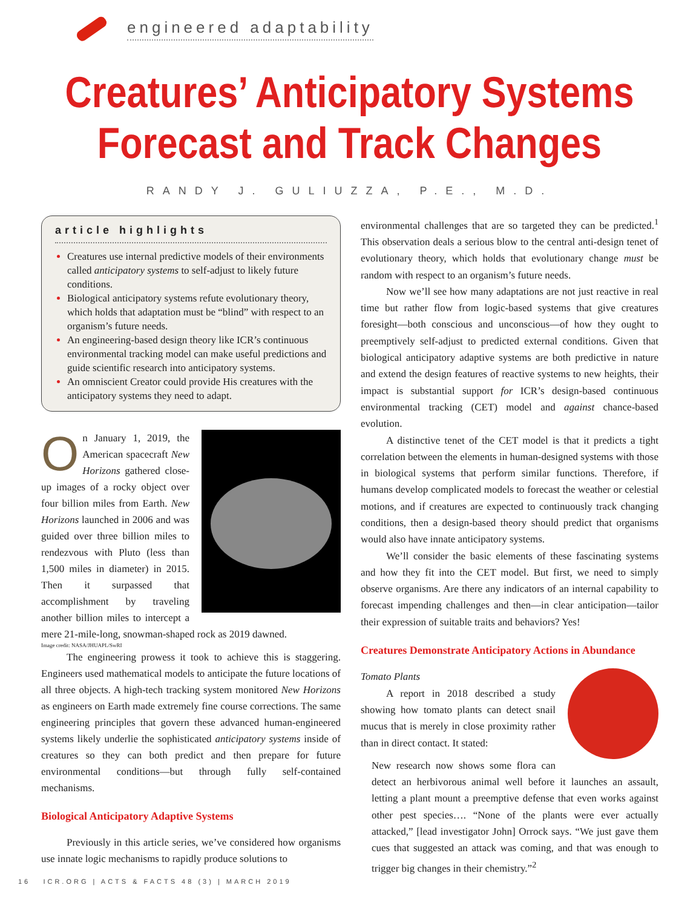engineered adaptability
Creatures’ Anticipatory Systems
Forecast and Track Changes
RANDY J. GULIUZZA, P.E., M.D.
article highlights
Creatures use internal predictive models of their environments called anticipatory systems to self-adjust to likely future conditions.
Biological anticipatory systems refute evolutionary theory, which holds that adaptation must be “blind” with respect to an organism’s future needs.
An engineering-based design theory like ICR’s continuous environmental tracking model can make useful predictions and guide scientific research into anticipatory systems.
An omniscient Creator could provide His creatures with the anticipatory systems they need to adapt.
On January 1, 2019, the American spacecraft New Horizons gathered close-up images of a rocky object over four billion miles from Earth. New Horizons launched in 2006 and was guided over three billion miles to rendezvous with Pluto (less than 1,500 miles in diameter) in 2015. Then it surpassed that accomplishment by traveling another billion miles to intercept a mere 21-mile-long, snowman-shaped rock as 2019 dawned.
Image credit: NASA/JHUAPL/SwRI
The engineering prowess it took to achieve this is staggering. Engineers used mathematical models to anticipate the future locations of all three objects. A high-tech tracking system monitored New Horizons as engineers on Earth made extremely fine course corrections. The same engineering principles that govern these advanced human-engineered systems likely underlie the sophisticated anticipatory systems inside of creatures so they can both predict and then prepare for future environmental conditions—but through fully self-contained mechanisms.
Biological Anticipatory Adaptive Systems
Previously in this article series, we’ve considered how organisms use innate logic mechanisms to rapidly produce solutions to
environmental challenges that are so targeted they can be predicted.<sup>1</sup> This observation deals a serious blow to the central anti-design tenet of evolutionary theory, which holds that evolutionary change must be random with respect to an organism’s future needs.
Now we’ll see how many adaptations are not just reactive in real time but rather flow from logic-based systems that give creatures foresight—both conscious and unconscious—of how they ought to preemptively self-adjust to predicted external conditions. Given that biological anticipatory adaptive systems are both predictive in nature and extend the design features of reactive systems to new heights, their impact is substantial support for ICR’s design-based continuous environmental tracking (CET) model and against chance-based evolution.
A distinctive tenet of the CET model is that it predicts a tight correlation between the elements in human-designed systems with those in biological systems that perform similar functions. Therefore, if humans develop complicated models to forecast the weather or celestial motions, and if creatures are expected to continuously track changing conditions, then a design-based theory should predict that organisms would also have innate anticipatory systems.
We’ll consider the basic elements of these fascinating systems and how they fit into the CET model. But first, we need to simply observe organisms. Are there any indicators of an internal capability to forecast impending challenges and then—in clear anticipation—tailor their expression of suitable traits and behaviors? Yes!
Creatures Demonstrate Anticipatory Actions in Abundance
Tomato Plants
A report in 2018 described a study showing how tomato plants can detect snail mucus that is merely in close proximity rather than in direct contact. It stated:
New research now shows some flora can detect an herbivorous animal well before it launches an assault, letting a plant mount a preemptive defense that even works against other pest species…. “None of the plants were ever actually attacked,” [lead investigator John] Orrock says. “We just gave them cues that suggested an attack was coming, and that was enough to trigger big changes in their chemistry.”<sup>2</sup>
16 ICR.ORG | ACTS & FACTS 48 (3) | MARCH 2019